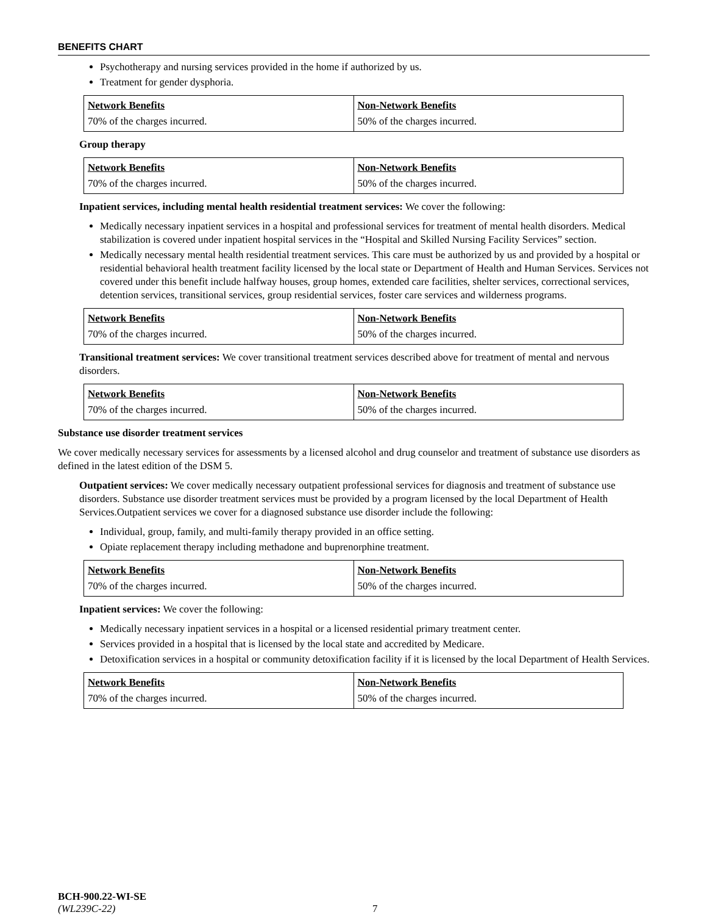BENEFITS CHART
Psychotherapy and nursing services provided in the home if authorized by us.
Treatment for gender dysphoria.
| Network Benefits | Non-Network Benefits |
| --- | --- |
| 70% of the charges incurred. | 50% of the charges incurred. |
Group therapy
| Network Benefits | Non-Network Benefits |
| --- | --- |
| 70% of the charges incurred. | 50% of the charges incurred. |
Inpatient services, including mental health residential treatment services: We cover the following:
Medically necessary inpatient services in a hospital and professional services for treatment of mental health disorders. Medical stabilization is covered under inpatient hospital services in the “Hospital and Skilled Nursing Facility Services” section.
Medically necessary mental health residential treatment services. This care must be authorized by us and provided by a hospital or residential behavioral health treatment facility licensed by the local state or Department of Health and Human Services. Services not covered under this benefit include halfway houses, group homes, extended care facilities, shelter services, correctional services, detention services, transitional services, group residential services, foster care services and wilderness programs.
| Network Benefits | Non-Network Benefits |
| --- | --- |
| 70% of the charges incurred. | 50% of the charges incurred. |
Transitional treatment services: We cover transitional treatment services described above for treatment of mental and nervous disorders.
| Network Benefits | Non-Network Benefits |
| --- | --- |
| 70% of the charges incurred. | 50% of the charges incurred. |
Substance use disorder treatment services
We cover medically necessary services for assessments by a licensed alcohol and drug counselor and treatment of substance use disorders as defined in the latest edition of the DSM 5.
Outpatient services: We cover medically necessary outpatient professional services for diagnosis and treatment of substance use disorders. Substance use disorder treatment services must be provided by a program licensed by the local Department of Health Services.Outpatient services we cover for a diagnosed substance use disorder include the following:
Individual, group, family, and multi-family therapy provided in an office setting.
Opiate replacement therapy including methadone and buprenorphine treatment.
| Network Benefits | Non-Network Benefits |
| --- | --- |
| 70% of the charges incurred. | 50% of the charges incurred. |
Inpatient services: We cover the following:
Medically necessary inpatient services in a hospital or a licensed residential primary treatment center.
Services provided in a hospital that is licensed by the local state and accredited by Medicare.
Detoxification services in a hospital or community detoxification facility if it is licensed by the local Department of Health Services.
| Network Benefits | Non-Network Benefits |
| --- | --- |
| 70% of the charges incurred. | 50% of the charges incurred. |
BCH-900.22-WI-SE
(WL239C-22)
7